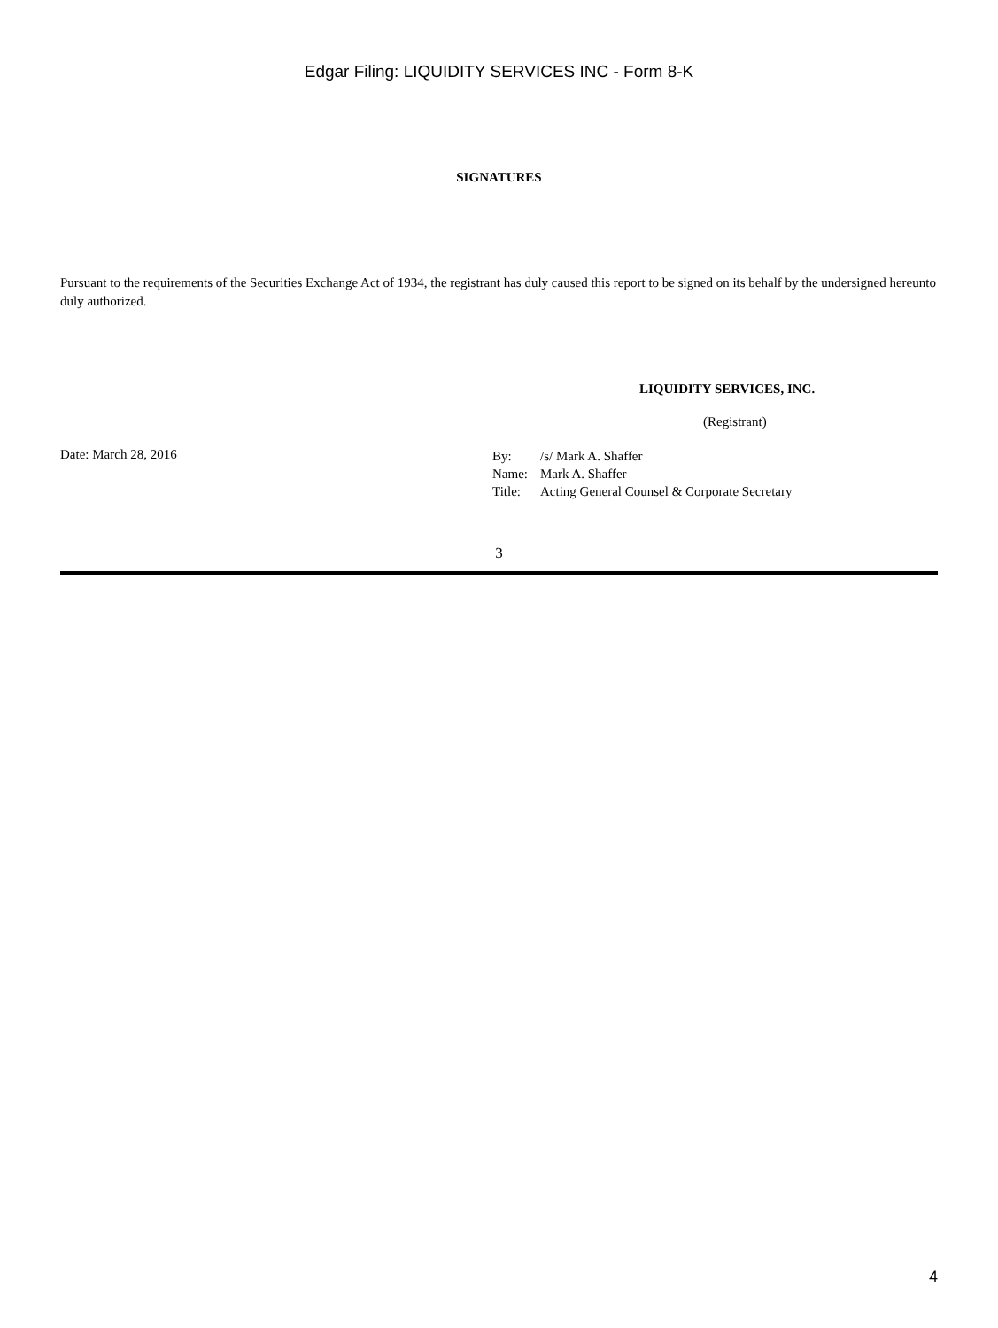Edgar Filing: LIQUIDITY SERVICES INC - Form 8-K
SIGNATURES
Pursuant to the requirements of the Securities Exchange Act of 1934, the registrant has duly caused this report to be signed on its behalf by the undersigned hereunto duly authorized.
LIQUIDITY SERVICES, INC.
(Registrant)
Date: March 28, 2016
| By: | /s/ Mark A. Shaffer |
| Name: | Mark A. Shaffer |
| Title: | Acting General Counsel & Corporate Secretary |
3
4